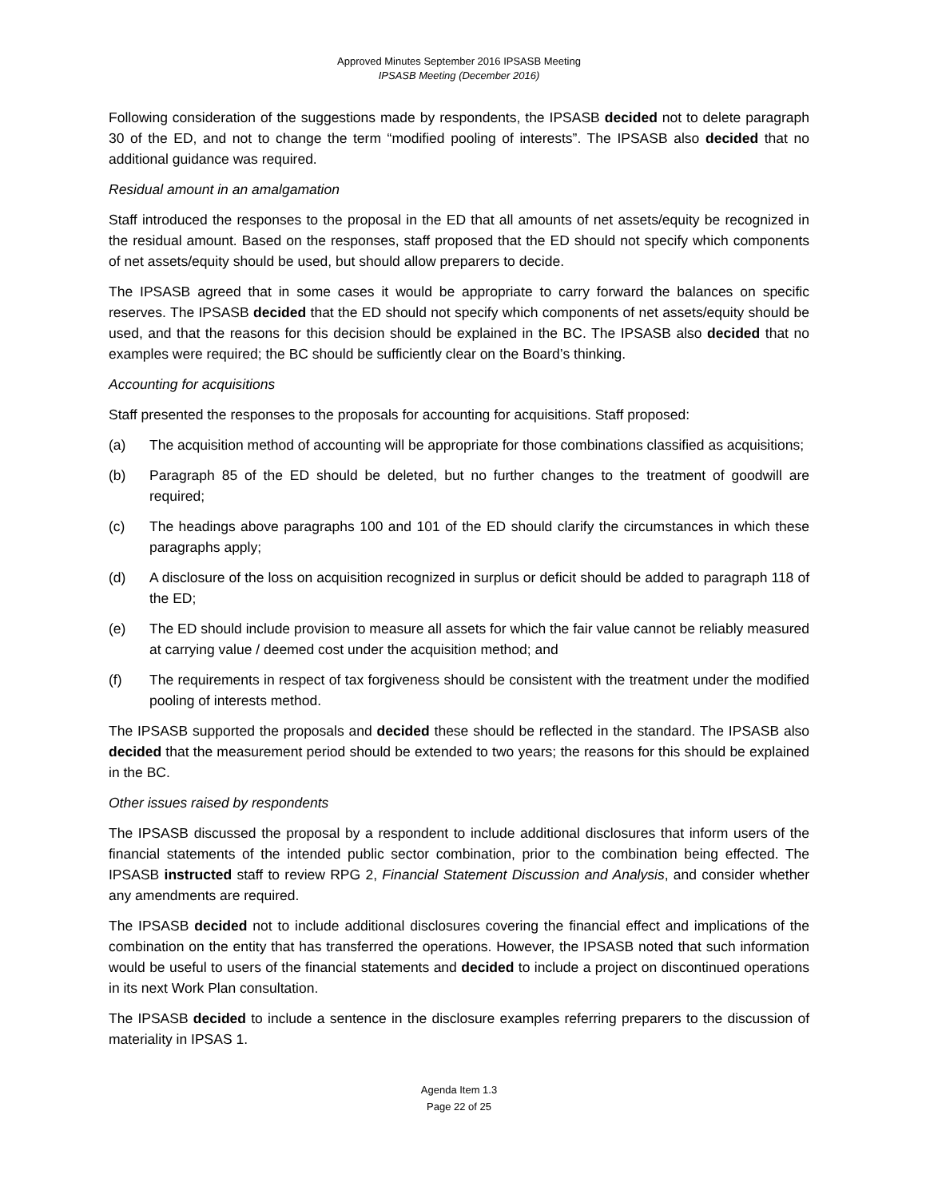Approved Minutes September 2016 IPSASB Meeting
IPSASB Meeting (December 2016)
Following consideration of the suggestions made by respondents, the IPSASB decided not to delete paragraph 30 of the ED, and not to change the term “modified pooling of interests”. The IPSASB also decided that no additional guidance was required.
Residual amount in an amalgamation
Staff introduced the responses to the proposal in the ED that all amounts of net assets/equity be recognized in the residual amount. Based on the responses, staff proposed that the ED should not specify which components of net assets/equity should be used, but should allow preparers to decide.
The IPSASB agreed that in some cases it would be appropriate to carry forward the balances on specific reserves. The IPSASB decided that the ED should not specify which components of net assets/equity should be used, and that the reasons for this decision should be explained in the BC. The IPSASB also decided that no examples were required; the BC should be sufficiently clear on the Board’s thinking.
Accounting for acquisitions
Staff presented the responses to the proposals for accounting for acquisitions. Staff proposed:
(a) The acquisition method of accounting will be appropriate for those combinations classified as acquisitions;
(b) Paragraph 85 of the ED should be deleted, but no further changes to the treatment of goodwill are required;
(c) The headings above paragraphs 100 and 101 of the ED should clarify the circumstances in which these paragraphs apply;
(d) A disclosure of the loss on acquisition recognized in surplus or deficit should be added to paragraph 118 of the ED;
(e) The ED should include provision to measure all assets for which the fair value cannot be reliably measured at carrying value / deemed cost under the acquisition method; and
(f) The requirements in respect of tax forgiveness should be consistent with the treatment under the modified pooling of interests method.
The IPSASB supported the proposals and decided these should be reflected in the standard. The IPSASB also decided that the measurement period should be extended to two years; the reasons for this should be explained in the BC.
Other issues raised by respondents
The IPSASB discussed the proposal by a respondent to include additional disclosures that inform users of the financial statements of the intended public sector combination, prior to the combination being effected. The IPSASB instructed staff to review RPG 2, Financial Statement Discussion and Analysis, and consider whether any amendments are required.
The IPSASB decided not to include additional disclosures covering the financial effect and implications of the combination on the entity that has transferred the operations. However, the IPSASB noted that such information would be useful to users of the financial statements and decided to include a project on discontinued operations in its next Work Plan consultation.
The IPSASB decided to include a sentence in the disclosure examples referring preparers to the discussion of materiality in IPSAS 1.
Agenda Item 1.3
Page 22 of 25